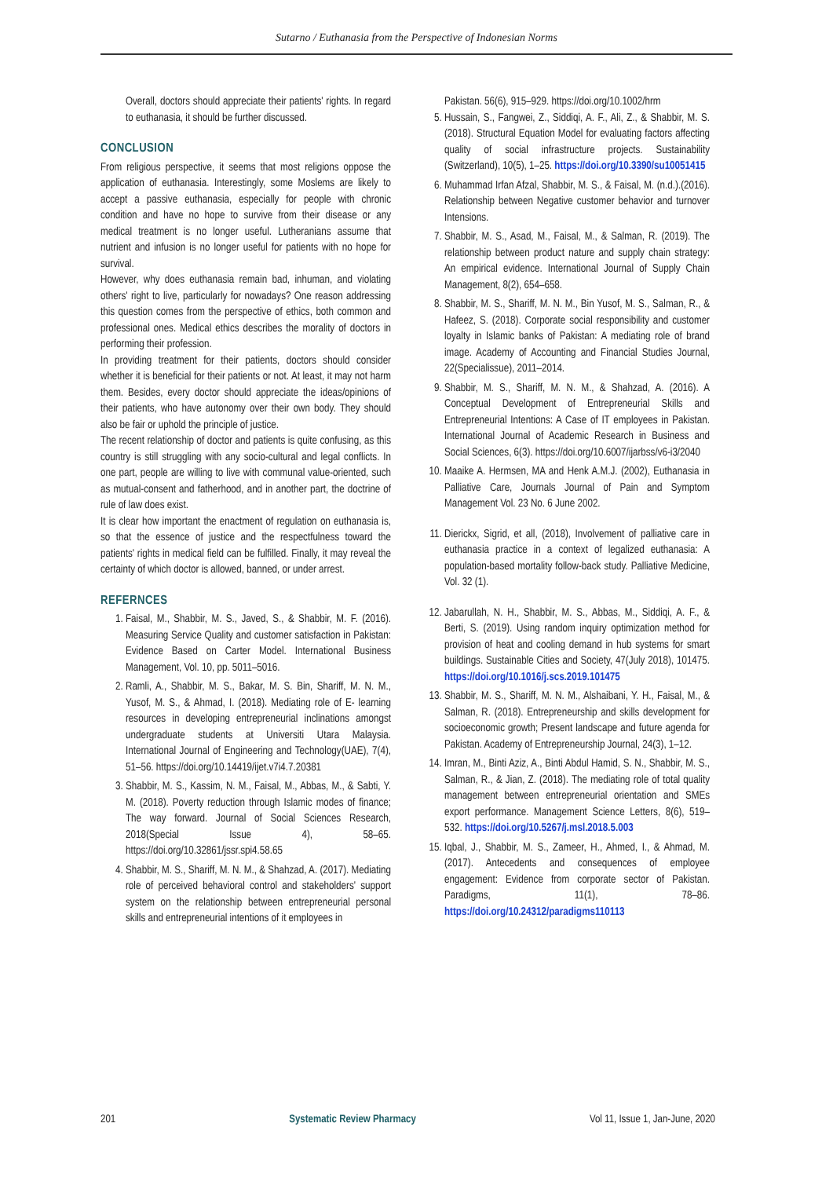Sutarno / Euthanasia from the Perspective of Indonesian Norms
Overall, doctors should appreciate their patients' rights. In regard to euthanasia, it should be further discussed.
CONCLUSION
From religious perspective, it seems that most religions oppose the application of euthanasia. Interestingly, some Moslems are likely to accept a passive euthanasia, especially for people with chronic condition and have no hope to survive from their disease or any medical treatment is no longer useful. Lutheranians assume that nutrient and infusion is no longer useful for patients with no hope for survival.
However, why does euthanasia remain bad, inhuman, and violating others' right to live, particularly for nowadays? One reason addressing this question comes from the perspective of ethics, both common and professional ones. Medical ethics describes the morality of doctors in performing their profession.
In providing treatment for their patients, doctors should consider whether it is beneficial for their patients or not. At least, it may not harm them. Besides, every doctor should appreciate the ideas/opinions of their patients, who have autonomy over their own body. They should also be fair or uphold the principle of justice.
The recent relationship of doctor and patients is quite confusing, as this country is still struggling with any socio-cultural and legal conflicts. In one part, people are willing to live with communal value-oriented, such as mutual-consent and fatherhood, and in another part, the doctrine of rule of law does exist.
It is clear how important the enactment of regulation on euthanasia is, so that the essence of justice and the respectfulness toward the patients' rights in medical field can be fulfilled. Finally, it may reveal the certainty of which doctor is allowed, banned, or under arrest.
REFERNCES
1. Faisal, M., Shabbir, M. S., Javed, S., & Shabbir, M. F. (2016). Measuring Service Quality and customer satisfaction in Pakistan: Evidence Based on Carter Model. International Business Management, Vol. 10, pp. 5011–5016.
2. Ramli, A., Shabbir, M. S., Bakar, M. S. Bin, Shariff, M. N. M., Yusof, M. S., & Ahmad, I. (2018). Mediating role of E- learning resources in developing entrepreneurial inclinations amongst undergraduate students at Universiti Utara Malaysia. International Journal of Engineering and Technology(UAE), 7(4), 51–56. https://doi.org/10.14419/ijet.v7i4.7.20381
3. Shabbir, M. S., Kassim, N. M., Faisal, M., Abbas, M., & Sabti, Y. M. (2018). Poverty reduction through Islamic modes of finance; The way forward. Journal of Social Sciences Research, 2018(Special Issue 4), 58–65. https://doi.org/10.32861/jssr.spi4.58.65
4. Shabbir, M. S., Shariff, M. N. M., & Shahzad, A. (2017). Mediating role of perceived behavioral control and stakeholders' support system on the relationship between entrepreneurial personal skills and entrepreneurial intentions of it employees in
Pakistan. 56(6), 915–929. https://doi.org/10.1002/hrm
5. Hussain, S., Fangwei, Z., Siddiqi, A. F., Ali, Z., & Shabbir, M. S. (2018). Structural Equation Model for evaluating factors affecting quality of social infrastructure projects. Sustainability (Switzerland), 10(5), 1–25. https://doi.org/10.3390/su10051415
6. Muhammad Irfan Afzal, Shabbir, M. S., & Faisal, M. (n.d.).(2016). Relationship between Negative customer behavior and turnover Intensions.
7. Shabbir, M. S., Asad, M., Faisal, M., & Salman, R. (2019). The relationship between product nature and supply chain strategy: An empirical evidence. International Journal of Supply Chain Management, 8(2), 654–658.
8. Shabbir, M. S., Shariff, M. N. M., Bin Yusof, M. S., Salman, R., & Hafeez, S. (2018). Corporate social responsibility and customer loyalty in Islamic banks of Pakistan: A mediating role of brand image. Academy of Accounting and Financial Studies Journal, 22(Specialissue), 2011–2014.
9. Shabbir, M. S., Shariff, M. N. M., & Shahzad, A. (2016). A Conceptual Development of Entrepreneurial Skills and Entrepreneurial Intentions: A Case of IT employees in Pakistan. International Journal of Academic Research in Business and Social Sciences, 6(3). https://doi.org/10.6007/ijarbss/v6-i3/2040
10. Maaike A. Hermsen, MA and Henk A.M.J. (2002), Euthanasia in Palliative Care, Journals Journal of Pain and Symptom Management Vol. 23 No. 6 June 2002.
11. Dierickx, Sigrid, et all, (2018), Involvement of palliative care in euthanasia practice in a context of legalized euthanasia: A population-based mortality follow-back study. Palliative Medicine, Vol. 32 (1).
12. Jabarullah, N. H., Shabbir, M. S., Abbas, M., Siddiqi, A. F., & Berti, S. (2019). Using random inquiry optimization method for provision of heat and cooling demand in hub systems for smart buildings. Sustainable Cities and Society, 47(July 2018), 101475. https://doi.org/10.1016/j.scs.2019.101475
13. Shabbir, M. S., Shariff, M. N. M., Alshaibani, Y. H., Faisal, M., & Salman, R. (2018). Entrepreneurship and skills development for socioeconomic growth; Present landscape and future agenda for Pakistan. Academy of Entrepreneurship Journal, 24(3), 1–12.
14. Imran, M., Binti Aziz, A., Binti Abdul Hamid, S. N., Shabbir, M. S., Salman, R., & Jian, Z. (2018). The mediating role of total quality management between entrepreneurial orientation and SMEs export performance. Management Science Letters, 8(6), 519–532. https://doi.org/10.5267/j.msl.2018.5.003
15. Iqbal, J., Shabbir, M. S., Zameer, H., Ahmed, I., & Ahmad, M. (2017). Antecedents and consequences of employee engagement: Evidence from corporate sector of Pakistan. Paradigms, 11(1), 78–86. https://doi.org/10.24312/paradigms110113
201 Systematic Review Pharmacy Vol 11, Issue 1, Jan-June, 2020